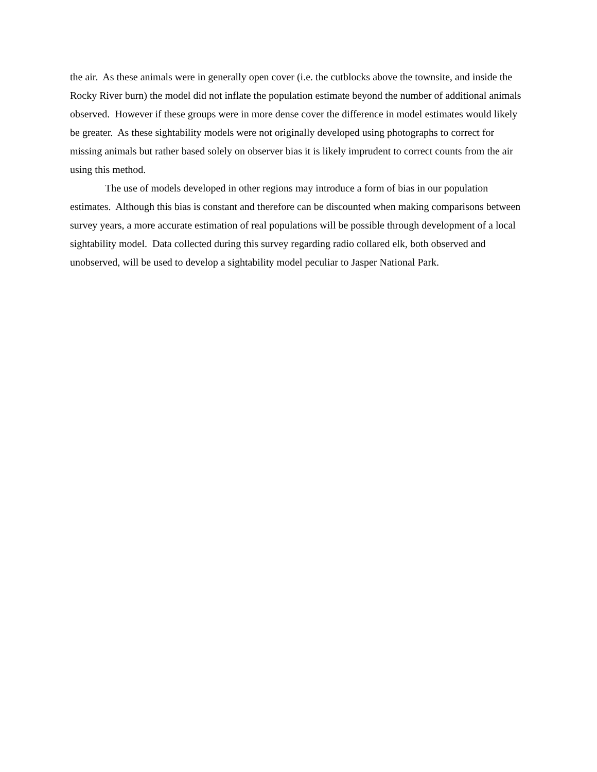the air. As these animals were in generally open cover (i.e. the cutblocks above the townsite, and inside the Rocky River burn) the model did not inflate the population estimate beyond the number of additional animals observed. However if these groups were in more dense cover the difference in model estimates would likely be greater. As these sightability models were not originally developed using photographs to correct for missing animals but rather based solely on observer bias it is likely imprudent to correct counts from the air using this method.
The use of models developed in other regions may introduce a form of bias in our population estimates. Although this bias is constant and therefore can be discounted when making comparisons between survey years, a more accurate estimation of real populations will be possible through development of a local sightability model. Data collected during this survey regarding radio collared elk, both observed and unobserved, will be used to develop a sightability model peculiar to Jasper National Park.